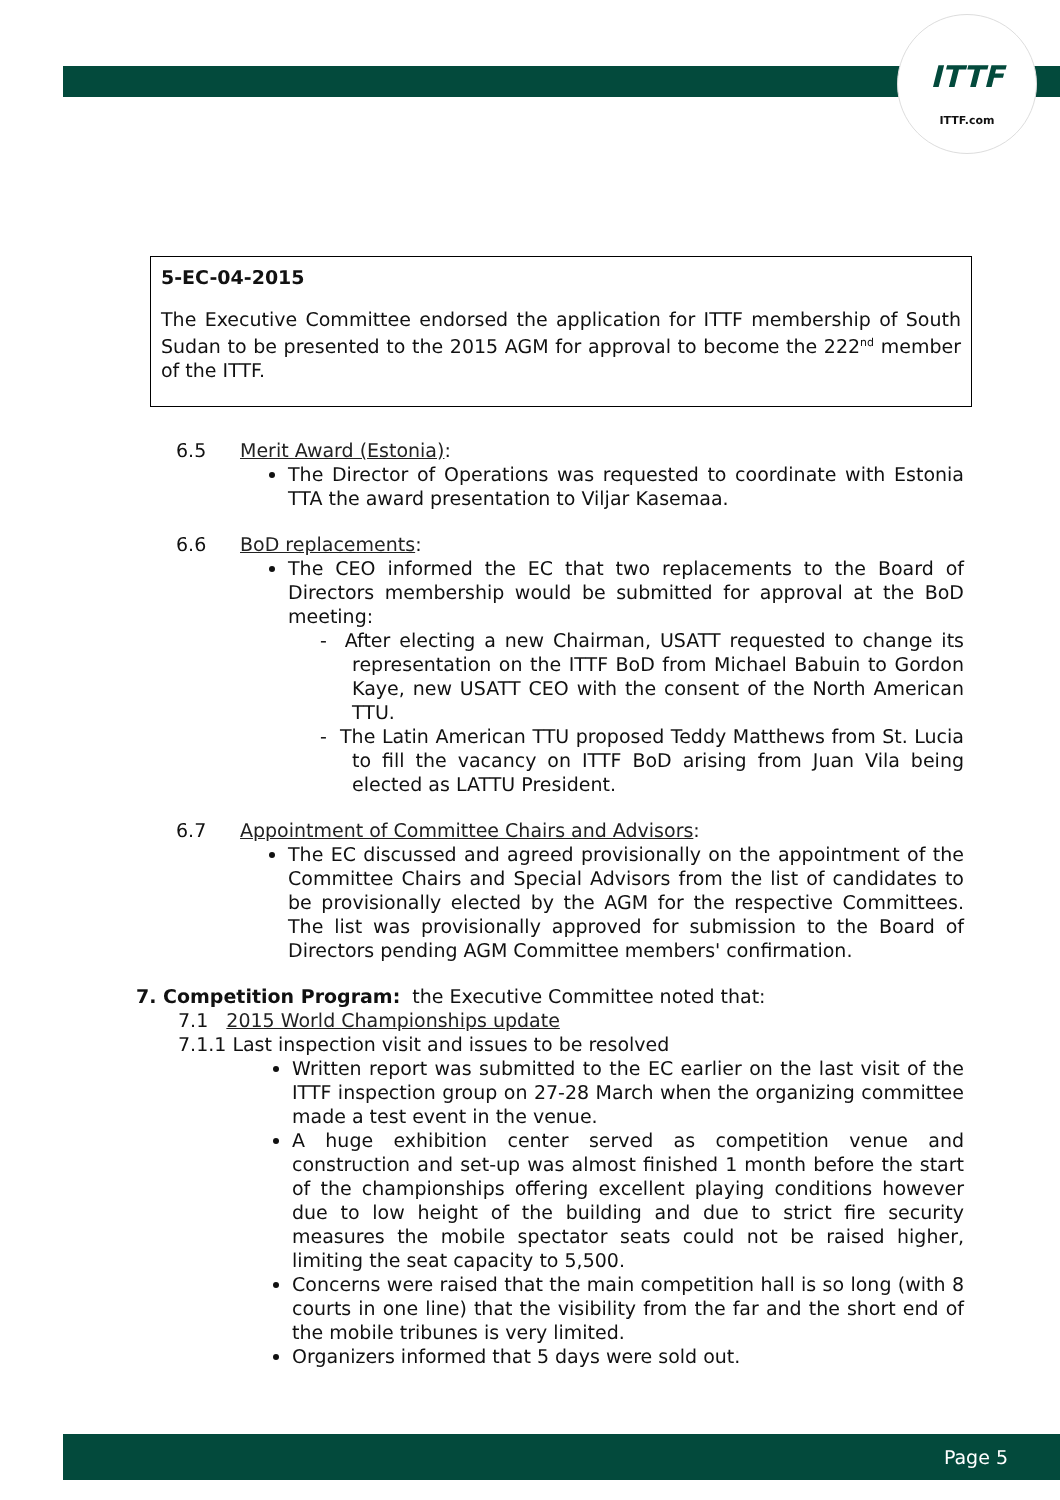ITTF
ITTF.com
5-EC-04-2015
The Executive Committee endorsed the application for ITTF membership of South Sudan to be presented to the 2015 AGM for approval to become the 222<sup>nd</sup> member of the ITTF.
6.5 Merit Award (Estonia):
The Director of Operations was requested to coordinate with Estonia TTA the award presentation to Viljar Kasemaa.
6.6 BoD replacements:
The CEO informed the EC that two replacements to the Board of Directors membership would be submitted for approval at the BoD meeting:
- After electing a new Chairman, USATT requested to change its representation on the ITTF BoD from Michael Babuin to Gordon Kaye, new USATT CEO with the consent of the North American TTU.
- The Latin American TTU proposed Teddy Matthews from St. Lucia to fill the vacancy on ITTF BoD arising from Juan Vila being elected as LATTU President.
6.7 Appointment of Committee Chairs and Advisors:
The EC discussed and agreed provisionally on the appointment of the Committee Chairs and Special Advisors from the list of candidates to be provisionally elected by the AGM for the respective Committees. The list was provisionally approved for submission to the Board of Directors pending AGM Committee members' confirmation.
7. Competition Program: the Executive Committee noted that:
7.1 2015 World Championships update
7.1.1 Last inspection visit and issues to be resolved
Written report was submitted to the EC earlier on the last visit of the ITTF inspection group on 27-28 March when the organizing committee made a test event in the venue.
A huge exhibition center served as competition venue and construction and set-up was almost finished 1 month before the start of the championships offering excellent playing conditions however due to low height of the building and due to strict fire security measures the mobile spectator seats could not be raised higher, limiting the seat capacity to 5,500.
Concerns were raised that the main competition hall is so long (with 8 courts in one line) that the visibility from the far and the short end of the mobile tribunes is very limited.
Organizers informed that 5 days were sold out.
Page 5